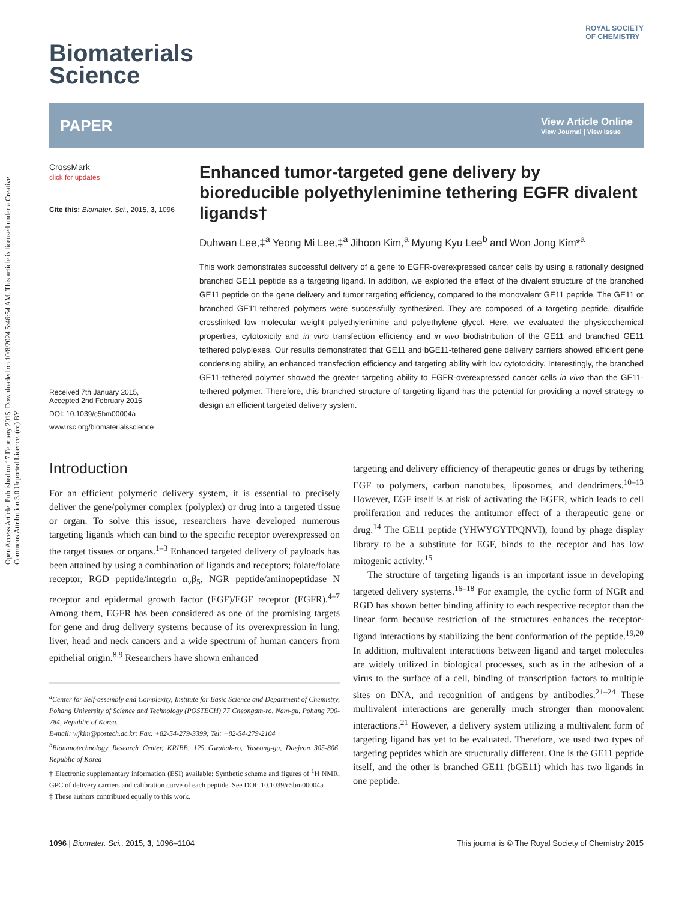Open Access Article. Published on 17 February 2015. Downloaded on 10/8/2024 5:46:54 AM. This article is licensed under a Creative Commons Attribution 3.0 Unported Licence. (cc) BY
ROYAL SOCIETY
OF CHEMISTRY
Biomaterials
Science
PAPER View Article Online
View Journal | View Issue
CrossMark
click for updates
Cite this: Biomater. Sci., 2015, 3, 1096
Received 7th January 2015,
Accepted 2nd February 2015
DOI: 10.1039/c5bm00004a
www.rsc.org/biomaterialsscience
Enhanced tumor-targeted gene delivery by bioreducible polyethylenimine tethering EGFR divalent ligands†
Duhwan Lee,‡<sup>a</sup> Yeong Mi Lee,‡<sup>a</sup> Jihoon Kim,<sup>a</sup> Myung Kyu Lee<sup>b</sup> and Won Jong Kim*<sup>a</sup>
This work demonstrates successful delivery of a gene to EGFR-overexpressed cancer cells by using a rationally designed branched GE11 peptide as a targeting ligand. In addition, we exploited the effect of the divalent structure of the branched GE11 peptide on the gene delivery and tumor targeting efficiency, compared to the monovalent GE11 peptide. The GE11 or branched GE11-tethered polymers were successfully synthesized. They are composed of a targeting peptide, disulfide crosslinked low molecular weight polyethylenimine and polyethylene glycol. Here, we evaluated the physicochemical properties, cytotoxicity and in vitro transfection efficiency and in vivo biodistribution of the GE11 and branched GE11 tethered polyplexes. Our results demonstrated that GE11 and bGE11-tethered gene delivery carriers showed efficient gene condensing ability, an enhanced transfection efficiency and targeting ability with low cytotoxicity. Interestingly, the branched GE11-tethered polymer showed the greater targeting ability to EGFR-overexpressed cancer cells in vivo than the GE11-tethered polymer. Therefore, this branched structure of targeting ligand has the potential for providing a novel strategy to design an efficient targeted delivery system.
Introduction
For an efficient polymeric delivery system, it is essential to precisely deliver the gene/polymer complex (polyplex) or drug into a targeted tissue or organ. To solve this issue, researchers have developed numerous targeting ligands which can bind to the specific receptor overexpressed on the target tissues or organs.<sup>1–3</sup> Enhanced targeted delivery of payloads has been attained by using a combination of ligands and receptors; folate/folate receptor, RGD peptide/integrin α<sub>v</sub>β<sub>5</sub>, NGR peptide/aminopeptidase N receptor and epidermal growth factor (EGF)/EGF receptor (EGFR).<sup>4–7</sup> Among them, EGFR has been considered as one of the promising targets for gene and drug delivery systems because of its overexpression in lung, liver, head and neck cancers and a wide spectrum of human cancers from epithelial origin.<sup>8,9</sup> Researchers have shown enhanced
<sup>a</sup> Center for Self-assembly and Complexity, Institute for Basic Science and Department of Chemistry, Pohang University of Science and Technology (POSTECH) 77 Cheongam-ro, Nam-gu, Pohang 790-784, Republic of Korea.
E-mail: wjkim@postech.ac.kr; Fax: +82-54-279-3399; Tel: +82-54-279-2104
<sup>b</sup> Bionanotechnology Research Center, KRIBB, 125 Gwahak-ro, Yuseong-gu, Daejeon 305-806, Republic of Korea
† Electronic supplementary information (ESI) available: Synthetic scheme and figures of <sup>1</sup>H NMR, GPC of delivery carriers and calibration curve of each peptide. See DOI: 10.1039/c5bm00004a
‡ These authors contributed equally to this work.
targeting and delivery efficiency of therapeutic genes or drugs by tethering EGF to polymers, carbon nanotubes, liposomes, and dendrimers.<sup>10–13</sup> However, EGF itself is at risk of activating the EGFR, which leads to cell proliferation and reduces the antitumor effect of a therapeutic gene or drug.<sup>14</sup> The GE11 peptide (YHWYGYTPQNVI), found by phage display library to be a substitute for EGF, binds to the receptor and has low mitogenic activity.<sup>15</sup>
The structure of targeting ligands is an important issue in developing targeted delivery systems.<sup>16–18</sup> For example, the cyclic form of NGR and RGD has shown better binding affinity to each respective receptor than the linear form because restriction of the structures enhances the receptor-ligand interactions by stabilizing the bent conformation of the peptide.<sup>19,20</sup> In addition, multivalent interactions between ligand and target molecules are widely utilized in biological processes, such as in the adhesion of a virus to the surface of a cell, binding of transcription factors to multiple sites on DNA, and recognition of antigens by antibodies.<sup>21–24</sup> These multivalent interactions are generally much stronger than monovalent interactions.<sup>21</sup> However, a delivery system utilizing a multivalent form of targeting ligand has yet to be evaluated. Therefore, we used two types of targeting peptides which are structurally different. One is the GE11 peptide itself, and the other is branched GE11 (bGE11) which has two ligands in one peptide.
1096 | Biomater. Sci., 2015, 3, 1096–1104 This journal is © The Royal Society of Chemistry 2015